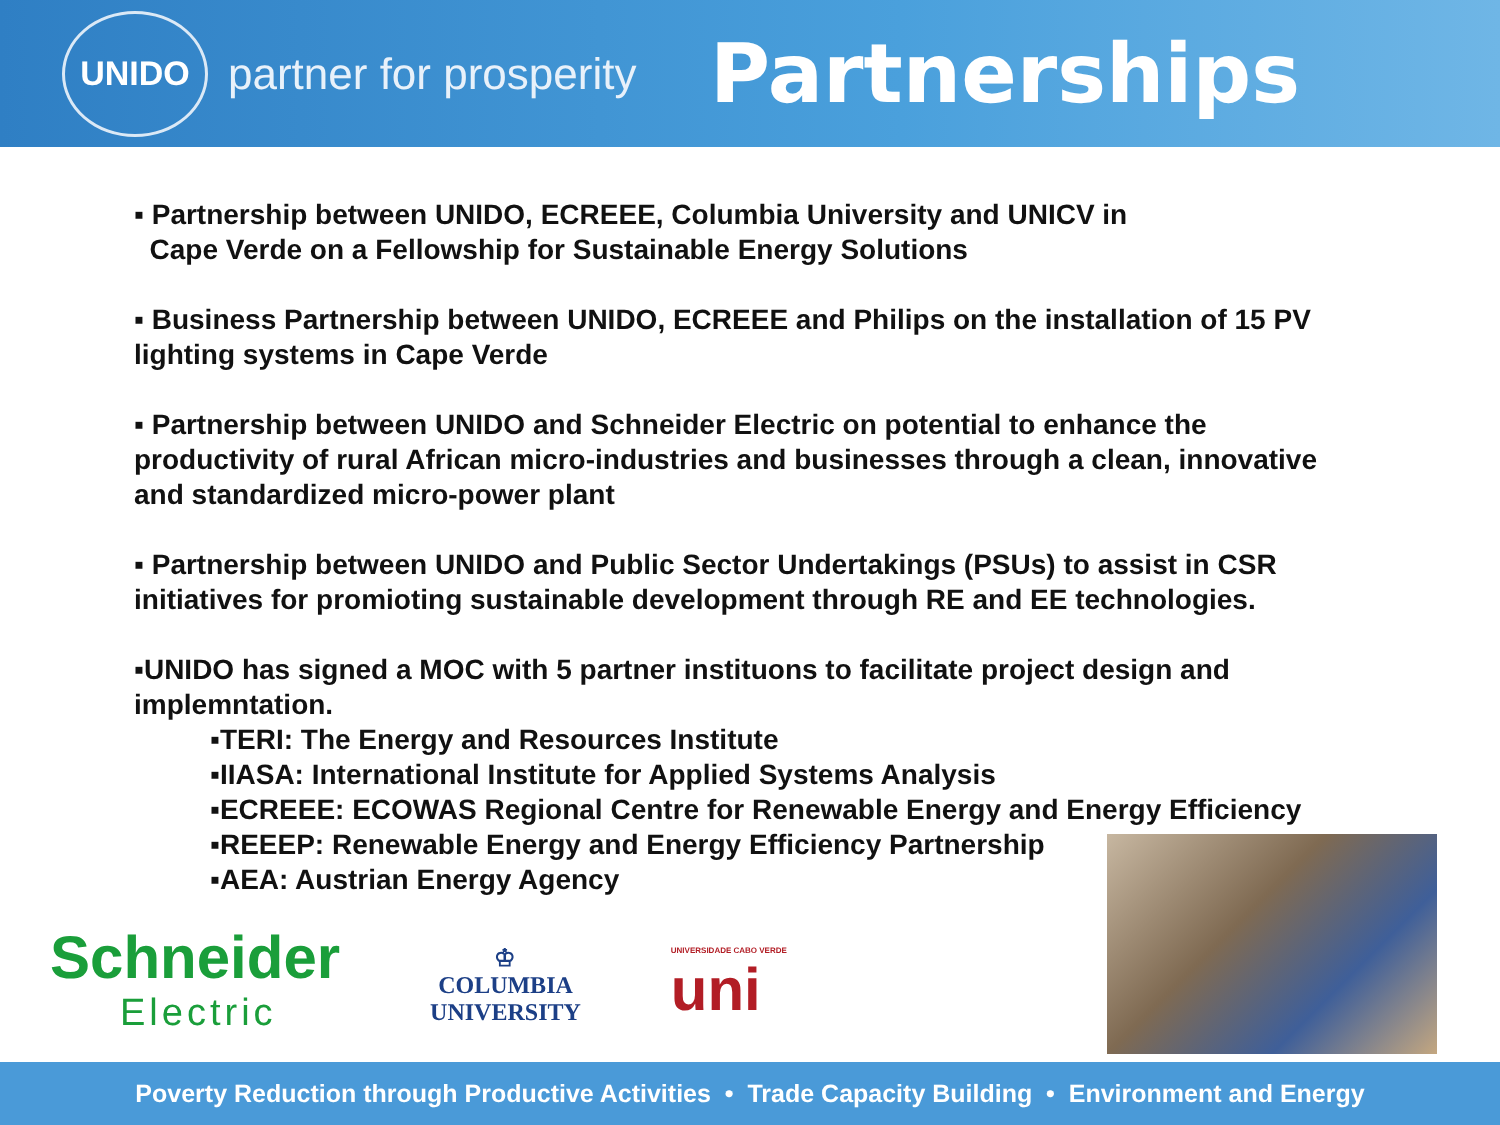UNIDO
partner for prosperity
Partnerships
▪ Partnership between UNIDO, ECREEE, Columbia University and UNICV in
Cape Verde on a Fellowship for Sustainable Energy Solutions
▪ Business Partnership between UNIDO, ECREEE and Philips on the installation of 15 PV lighting systems in Cape Verde
▪ Partnership between UNIDO and Schneider Electric on potential to enhance the productivity of rural African micro-industries and businesses through a clean, innovative and standardized micro-power plant
▪ Partnership between UNIDO and Public Sector Undertakings (PSUs) to assist in CSR initiatives for promioting sustainable development through RE and EE technologies.
▪UNIDO has signed a MOC with 5 partner instituons to facilitate project design and implemntation.
▪TERI: The Energy and Resources Institute
▪IIASA: International Institute for Applied Systems Analysis
▪ECREEE: ECOWAS Regional Centre for Renewable Energy and Energy Efficiency
▪REEEP: Renewable Energy and Energy Efficiency Partnership
▪AEA: Austrian Energy Agency
Schneider
Electric
♔
COLUMBIA
UNIVERSITY
UNIVERSIDADE CABO VERDE
uni
Poverty Reduction through Productive Activities • Trade Capacity Building • Environment and Energy